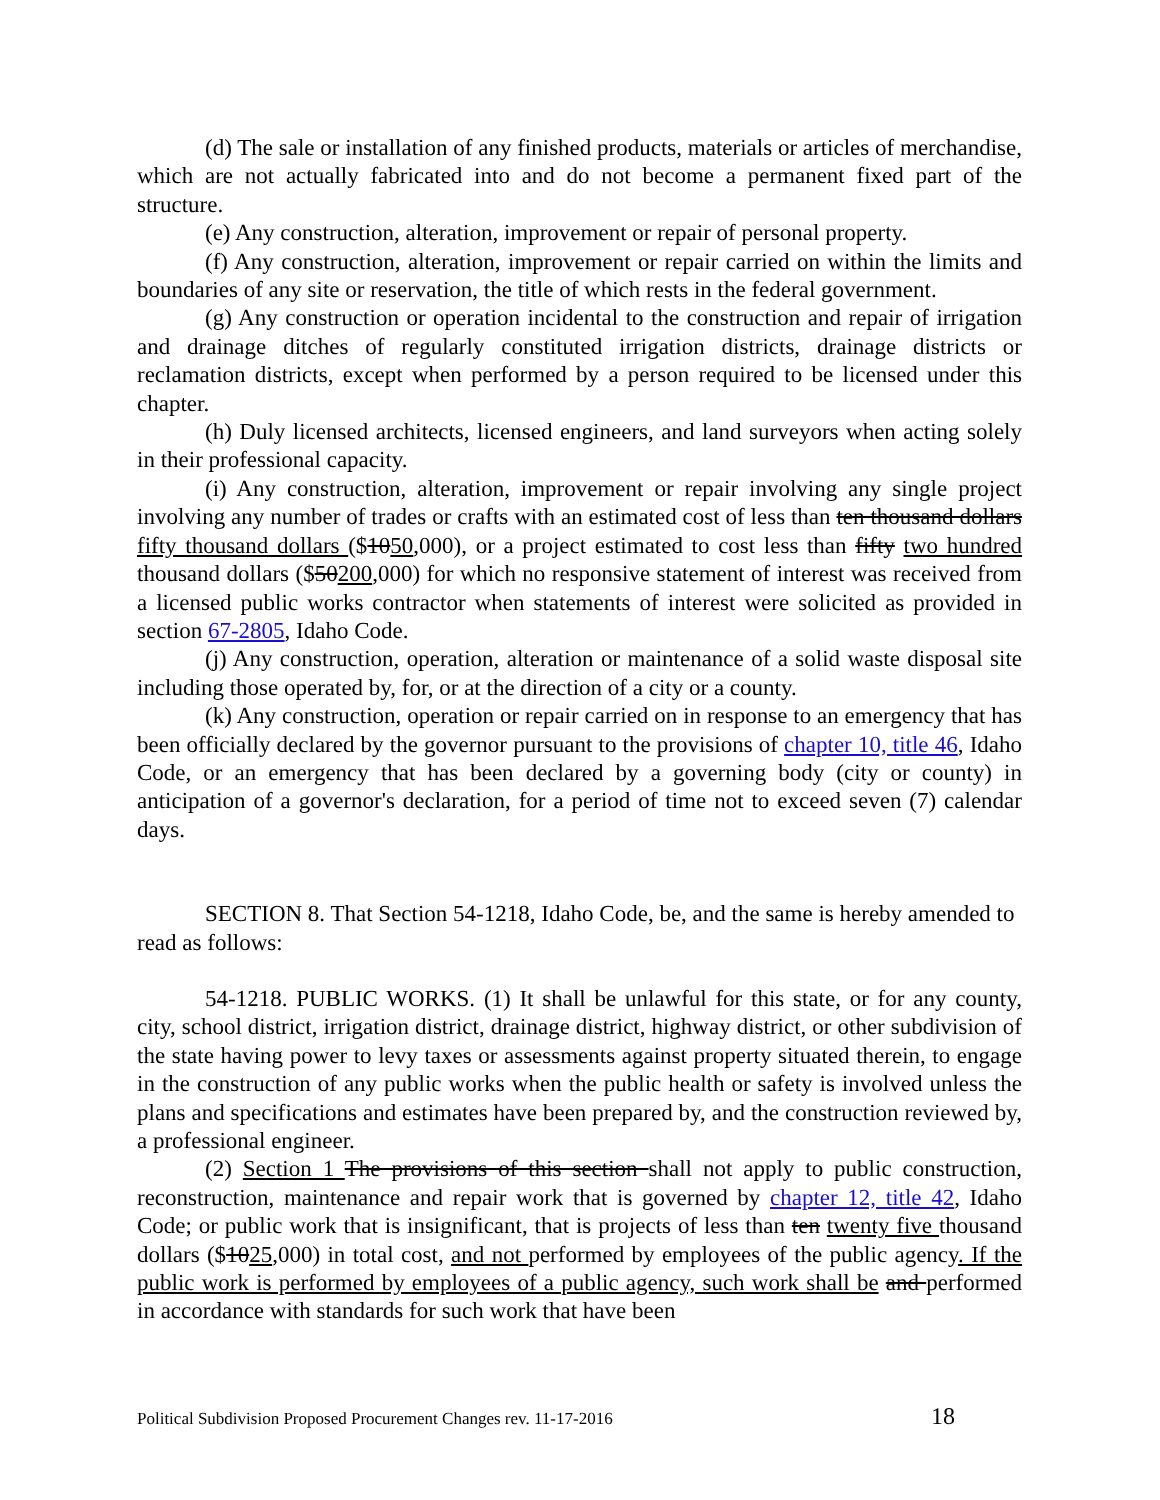(d) The sale or installation of any finished products, materials or articles of merchandise, which are not actually fabricated into and do not become a permanent fixed part of the structure.
(e) Any construction, alteration, improvement or repair of personal property.
(f) Any construction, alteration, improvement or repair carried on within the limits and boundaries of any site or reservation, the title of which rests in the federal government.
(g) Any construction or operation incidental to the construction and repair of irrigation and drainage ditches of regularly constituted irrigation districts, drainage districts or reclamation districts, except when performed by a person required to be licensed under this chapter.
(h) Duly licensed architects, licensed engineers, and land surveyors when acting solely in their professional capacity.
(i) Any construction, alteration, improvement or repair involving any single project involving any number of trades or crafts with an estimated cost of less than ten thousand dollars fifty thousand dollars ($1050,000), or a project estimated to cost less than fifty two hundred thousand dollars ($50200,000) for which no responsive statement of interest was received from a licensed public works contractor when statements of interest were solicited as provided in section 67-2805, Idaho Code.
(j) Any construction, operation, alteration or maintenance of a solid waste disposal site including those operated by, for, or at the direction of a city or a county.
(k) Any construction, operation or repair carried on in response to an emergency that has been officially declared by the governor pursuant to the provisions of chapter 10, title 46, Idaho Code, or an emergency that has been declared by a governing body (city or county) in anticipation of a governor's declaration, for a period of time not to exceed seven (7) calendar days.
SECTION 8. That Section 54-1218, Idaho Code, be, and the same is hereby amended to read as follows:
54-1218. PUBLIC WORKS. (1) It shall be unlawful for this state, or for any county, city, school district, irrigation district, drainage district, highway district, or other subdivision of the state having power to levy taxes or assessments against property situated therein, to engage in the construction of any public works when the public health or safety is involved unless the plans and specifications and estimates have been prepared by, and the construction reviewed by, a professional engineer.
(2) Section 1 The provisions of this section shall not apply to public construction, reconstruction, maintenance and repair work that is governed by chapter 12, title 42, Idaho Code; or public work that is insignificant, that is projects of less than ten twenty five thousand dollars ($1025,000) in total cost, and not performed by employees of the public agency. If the public work is performed by employees of a public agency, such work shall be and performed in accordance with standards for such work that have been
Political Subdivision Proposed Procurement Changes rev. 11-17-2016 18